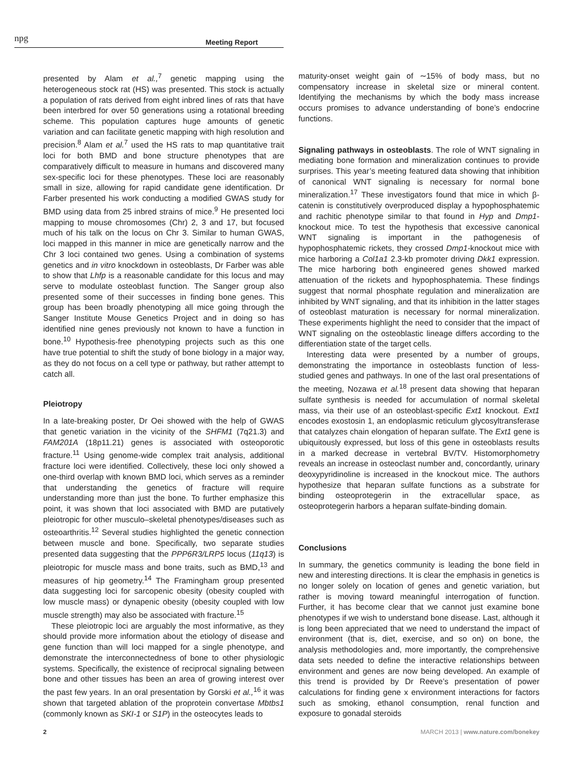npg Meeting Report
presented by Alam et al.,<sup>7</sup> genetic mapping using the heterogeneous stock rat (HS) was presented. This stock is actually a population of rats derived from eight inbred lines of rats that have been interbred for over 50 generations using a rotational breeding scheme. This population captures huge amounts of genetic variation and can facilitate genetic mapping with high resolution and precision.<sup>8</sup> Alam et al.<sup>7</sup> used the HS rats to map quantitative trait loci for both BMD and bone structure phenotypes that are comparatively difficult to measure in humans and discovered many sex-specific loci for these phenotypes. These loci are reasonably small in size, allowing for rapid candidate gene identification. Dr Farber presented his work conducting a modified GWAS study for BMD using data from 25 inbred strains of mice.<sup>9</sup> He presented loci mapping to mouse chromosomes (Chr) 2, 3 and 17, but focused much of his talk on the locus on Chr 3. Similar to human GWAS, loci mapped in this manner in mice are genetically narrow and the Chr 3 loci contained two genes. Using a combination of systems genetics and in vitro knockdown in osteoblasts, Dr Farber was able to show that Lhfp is a reasonable candidate for this locus and may serve to modulate osteoblast function. The Sanger group also presented some of their successes in finding bone genes. This group has been broadly phenotyping all mice going through the Sanger Institute Mouse Genetics Project and in doing so has identified nine genes previously not known to have a function in bone.<sup>10</sup> Hypothesis-free phenotyping projects such as this one have true potential to shift the study of bone biology in a major way, as they do not focus on a cell type or pathway, but rather attempt to catch all.
Pleiotropy
In a late-breaking poster, Dr Oei showed with the help of GWAS that genetic variation in the vicinity of the SHFM1 (7q21.3) and FAM201A (18p11.21) genes is associated with osteoporotic fracture.<sup>11</sup> Using genome-wide complex trait analysis, additional fracture loci were identified. Collectively, these loci only showed a one-third overlap with known BMD loci, which serves as a reminder that understanding the genetics of fracture will require understanding more than just the bone. To further emphasize this point, it was shown that loci associated with BMD are putatively pleiotropic for other musculo–skeletal phenotypes/diseases such as osteoarthritis.<sup>12</sup> Several studies highlighted the genetic connection between muscle and bone. Specifically, two separate studies presented data suggesting that the PPP6R3/LRP5 locus (11q13) is pleiotropic for muscle mass and bone traits, such as BMD,<sup>13</sup> and measures of hip geometry.<sup>14</sup> The Framingham group presented data suggesting loci for sarcopenic obesity (obesity coupled with low muscle mass) or dynapenic obesity (obesity coupled with low muscle strength) may also be associated with fracture.<sup>15</sup>
These pleiotropic loci are arguably the most informative, as they should provide more information about the etiology of disease and gene function than will loci mapped for a single phenotype, and demonstrate the interconnectedness of bone to other physiologic systems. Specifically, the existence of reciprocal signaling between bone and other tissues has been an area of growing interest over the past few years. In an oral presentation by Gorski et al.,<sup>16</sup> it was shown that targeted ablation of the proprotein convertase Mbtbs1 (commonly known as SKI-1 or S1P) in the osteocytes leads to
maturity-onset weight gain of ∼15% of body mass, but no compensatory increase in skeletal size or mineral content. Identifying the mechanisms by which the body mass increase occurs promises to advance understanding of bone’s endocrine functions.
Signaling pathways in osteoblasts. The role of WNT signaling in mediating bone formation and mineralization continues to provide surprises. This year’s meeting featured data showing that inhibition of canonical WNT signaling is necessary for normal bone mineralization.<sup>17</sup> These investigators found that mice in which β-catenin is constitutively overproduced display a hypophosphatemic and rachitic phenotype similar to that found in Hyp and Dmp1-knockout mice. To test the hypothesis that excessive canonical WNT signaling is important in the pathogenesis of hypophosphatemic rickets, they crossed Dmp1-knockout mice with mice harboring a Col1a1 2.3-kb promoter driving Dkk1 expression. The mice harboring both engineered genes showed marked attenuation of the rickets and hypophosphatemia. These findings suggest that normal phosphate regulation and mineralization are inhibited by WNT signaling, and that its inhibition in the latter stages of osteoblast maturation is necessary for normal mineralization. These experiments highlight the need to consider that the impact of WNT signaling on the osteoblastic lineage differs according to the differentiation state of the target cells.
Interesting data were presented by a number of groups, demonstrating the importance in osteoblasts function of less-studied genes and pathways. In one of the last oral presentations of the meeting, Nozawa et al.<sup>18</sup> present data showing that heparan sulfate synthesis is needed for accumulation of normal skeletal mass, via their use of an osteoblast-specific Ext1 knockout. Ext1 encodes exostosin 1, an endoplasmic reticulum glycosyltransferase that catalyzes chain elongation of heparan sulfate. The Ext1 gene is ubiquitously expressed, but loss of this gene in osteoblasts results in a marked decrease in vertebral BV/TV. Histomorphometry reveals an increase in osteoclast number and, concordantly, urinary deoxypyridinoline is increased in the knockout mice. The authors hypothesize that heparan sulfate functions as a substrate for binding osteoprotegerin in the extracellular space, as osteoprotegerin harbors a heparan sulfate-binding domain.
Conclusions
In summary, the genetics community is leading the bone field in new and interesting directions. It is clear the emphasis in genetics is no longer solely on location of genes and genetic variation, but rather is moving toward meaningful interrogation of function. Further, it has become clear that we cannot just examine bone phenotypes if we wish to understand bone disease. Last, although it is long been appreciated that we need to understand the impact of environment (that is, diet, exercise, and so on) on bone, the analysis methodologies and, more importantly, the comprehensive data sets needed to define the interactive relationships between environment and genes are now being developed. An example of this trend is provided by Dr Reeve’s presentation of power calculations for finding gene x environment interactions for factors such as smoking, ethanol consumption, renal function and exposure to gonadal steroids
2 MARCH 2013 | www.nature.com/bonekey